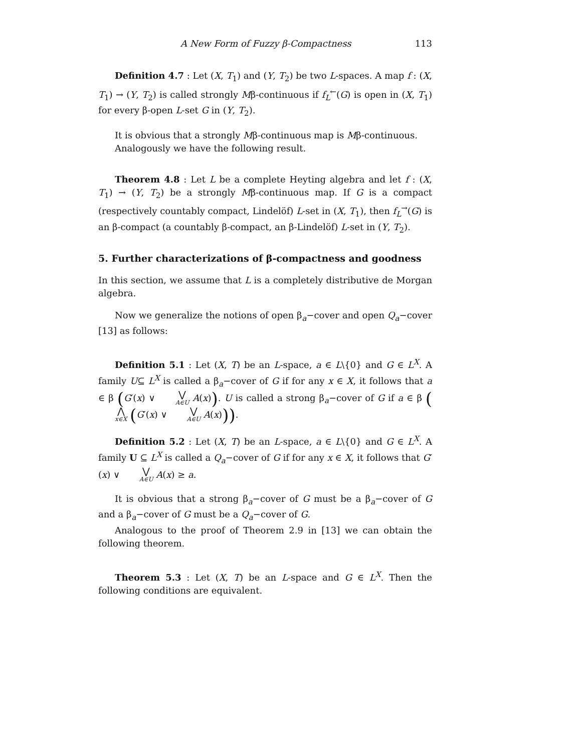A New Form of Fuzzy β-Compactness 113
Definition 4.7 : Let (X, T<sub>1</sub>) and (Y, T<sub>2</sub>) be two L-spaces. A map f : (X, T<sub>1</sub>) → (Y, T<sub>2</sub>) is called strongly Mβ-continuous if f<sub>L</sub><sup>←</sup>(G) is open in (X, T<sub>1</sub>) for every β-open L-set G in (Y, T<sub>2</sub>).
It is obvious that a strongly Mβ-continuous map is Mβ-continuous.
Analogously we have the following result.
Theorem 4.8 : Let L be a complete Heyting algebra and let f : (X, T<sub>1</sub>) → (Y, T<sub>2</sub>) be a strongly Mβ-continuous map. If G is a compact (respectively countably compact, Lindelöf) L-set in (X, T<sub>1</sub>), then f<sub>L</sub><sup>→</sup>(G) is an β-compact (a countably β-compact, an β-Lindelöf) L-set in (Y, T<sub>2</sub>).
5. Further characterizations of β-compactness and goodness
In this section, we assume that L is a completely distributive de Morgan algebra.
Now we generalize the notions of open β<sub>a</sub>−cover and open Q<sub>a</sub>−cover [13] as follows:
Definition 5.1 : Let (X, T) be an L-space, a ∈ L\{0} and G ∈ L<sup>X</sup>. A family U⊆ L<sup>X</sup> is called a β<sub>a</sub>−cover of G if for any x ∈ X, it follows that a ∈ β (G′(x) ∨ ⋁ A∈U A(x)). U is called a strong β<sub>a</sub>−cover of G if a ∈ β (⋀ x∈X (G′(x) ∨ ⋁ A∈U A(x))).
Definition 5.2 : Let (X, T) be an L-space, a ∈ L\{0} and G ∈ L<sup>X</sup>. A family U ⊆ L<sup>X</sup> is called a Q<sub>a</sub>−cover of G if for any x ∈ X, it follows that G′(x) ∨ ⋁ A∈U A(x) ≥ a.
It is obvious that a strong β<sub>a</sub>−cover of G must be a β<sub>a</sub>−cover of G and a β<sub>a</sub>−cover of G must be a Q<sub>a</sub>−cover of G.
Analogous to the proof of Theorem 2.9 in [13] we can obtain the following theorem.
Theorem 5.3 : Let (X, T) be an L-space and G ∈ L<sup>X</sup>. Then the following conditions are equivalent.